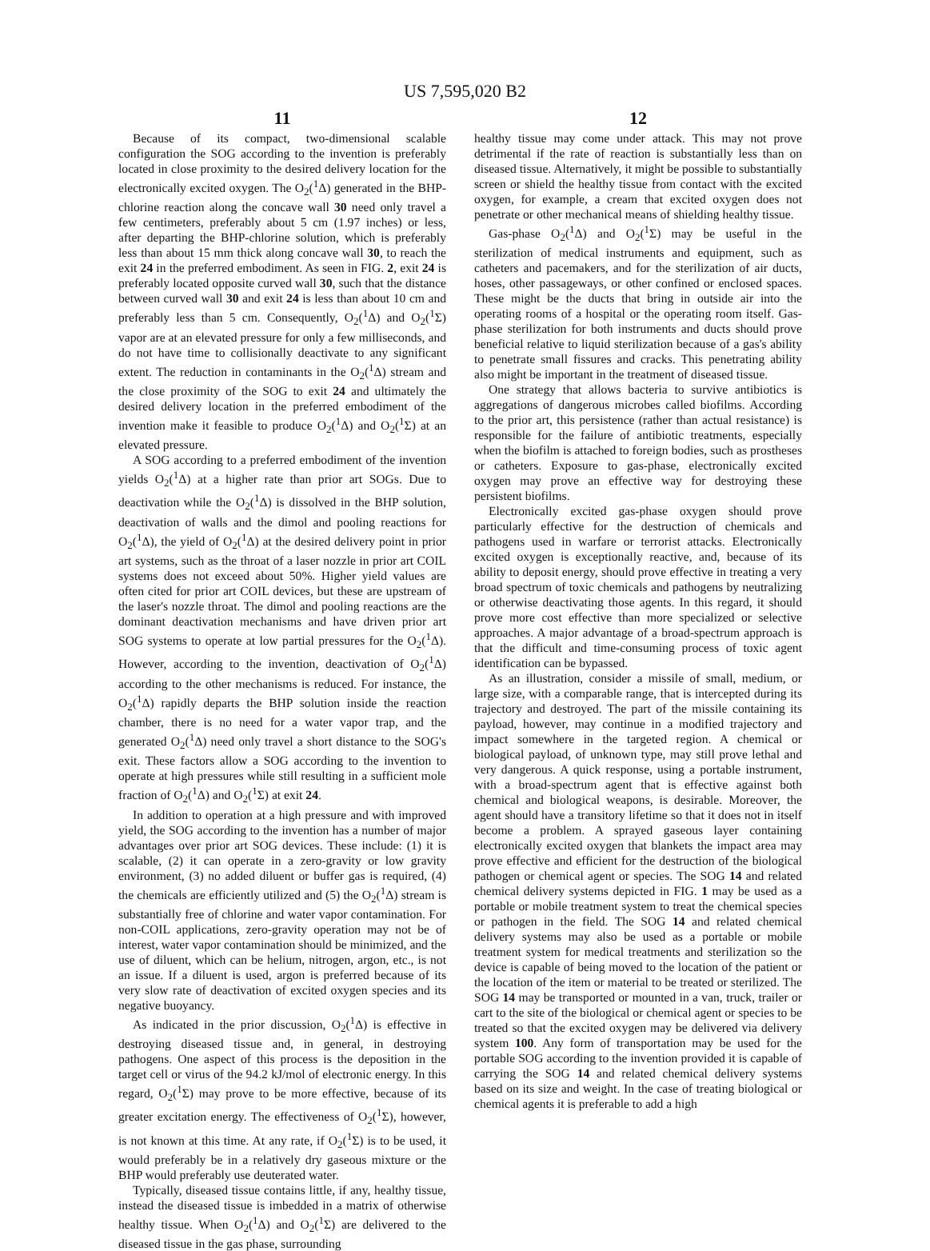US 7,595,020 B2
11
Because of its compact, two-dimensional scalable configuration the SOG according to the invention is preferably located in close proximity to the desired delivery location for the electronically excited oxygen. The O<sub>2</sub>(<sup>1</sup>Δ) generated in the BHP-chlorine reaction along the concave wall 30 need only travel a few centimeters, preferably about 5 cm (1.97 inches) or less, after departing the BHP-chlorine solution, which is preferably less than about 15 mm thick along concave wall 30, to reach the exit 24 in the preferred embodiment. As seen in FIG. 2, exit 24 is preferably located opposite curved wall 30, such that the distance between curved wall 30 and exit 24 is less than about 10 cm and preferably less than 5 cm. Consequently, O<sub>2</sub>(<sup>1</sup>Δ) and O<sub>2</sub>(<sup>1</sup>Σ) vapor are at an elevated pressure for only a few milliseconds, and do not have time to collisionally deactivate to any significant extent. The reduction in contaminants in the O<sub>2</sub>(<sup>1</sup>Δ) stream and the close proximity of the SOG to exit 24 and ultimately the desired delivery location in the preferred embodiment of the invention make it feasible to produce O<sub>2</sub>(<sup>1</sup>Δ) and O<sub>2</sub>(<sup>1</sup>Σ) at an elevated pressure.
A SOG according to a preferred embodiment of the invention yields O<sub>2</sub>(<sup>1</sup>Δ) at a higher rate than prior art SOGs. Due to deactivation while the O<sub>2</sub>(<sup>1</sup>Δ) is dissolved in the BHP solution, deactivation of walls and the dimol and pooling reactions for O<sub>2</sub>(<sup>1</sup>Δ), the yield of O<sub>2</sub>(<sup>1</sup>Δ) at the desired delivery point in prior art systems, such as the throat of a laser nozzle in prior art COIL systems does not exceed about 50%. Higher yield values are often cited for prior art COIL devices, but these are upstream of the laser's nozzle throat. The dimol and pooling reactions are the dominant deactivation mechanisms and have driven prior art SOG systems to operate at low partial pressures for the O<sub>2</sub>(<sup>1</sup>Δ). However, according to the invention, deactivation of O<sub>2</sub>(<sup>1</sup>Δ) according to the other mechanisms is reduced. For instance, the O<sub>2</sub>(<sup>1</sup>Δ) rapidly departs the BHP solution inside the reaction chamber, there is no need for a water vapor trap, and the generated O<sub>2</sub>(<sup>1</sup>Δ) need only travel a short distance to the SOG's exit. These factors allow a SOG according to the invention to operate at high pressures while still resulting in a sufficient mole fraction of O<sub>2</sub>(<sup>1</sup>Δ) and O<sub>2</sub>(<sup>1</sup>Σ) at exit 24.
In addition to operation at a high pressure and with improved yield, the SOG according to the invention has a number of major advantages over prior art SOG devices. These include: (1) it is scalable, (2) it can operate in a zero-gravity or low gravity environment, (3) no added diluent or buffer gas is required, (4) the chemicals are efficiently utilized and (5) the O<sub>2</sub>(<sup>1</sup>Δ) stream is substantially free of chlorine and water vapor contamination. For non-COIL applications, zero-gravity operation may not be of interest, water vapor contamination should be minimized, and the use of diluent, which can be helium, nitrogen, argon, etc., is not an issue. If a diluent is used, argon is preferred because of its very slow rate of deactivation of excited oxygen species and its negative buoyancy.
As indicated in the prior discussion, O<sub>2</sub>(<sup>1</sup>Δ) is effective in destroying diseased tissue and, in general, in destroying pathogens. One aspect of this process is the deposition in the target cell or virus of the 94.2 kJ/mol of electronic energy. In this regard, O<sub>2</sub>(<sup>1</sup>Σ) may prove to be more effective, because of its greater excitation energy. The effectiveness of O<sub>2</sub>(<sup>1</sup>Σ), however, is not known at this time. At any rate, if O<sub>2</sub>(<sup>1</sup>Σ) is to be used, it would preferably be in a relatively dry gaseous mixture or the BHP would preferably use deuterated water.
Typically, diseased tissue contains little, if any, healthy tissue, instead the diseased tissue is imbedded in a matrix of otherwise healthy tissue. When O<sub>2</sub>(<sup>1</sup>Δ) and O<sub>2</sub>(<sup>1</sup>Σ) are delivered to the diseased tissue in the gas phase, surrounding
12
healthy tissue may come under attack. This may not prove detrimental if the rate of reaction is substantially less than on diseased tissue. Alternatively, it might be possible to substantially screen or shield the healthy tissue from contact with the excited oxygen, for example, a cream that excited oxygen does not penetrate or other mechanical means of shielding healthy tissue.
Gas-phase O<sub>2</sub>(<sup>1</sup>Δ) and O<sub>2</sub>(<sup>1</sup>Σ) may be useful in the sterilization of medical instruments and equipment, such as catheters and pacemakers, and for the sterilization of air ducts, hoses, other passageways, or other confined or enclosed spaces. These might be the ducts that bring in outside air into the operating rooms of a hospital or the operating room itself. Gas-phase sterilization for both instruments and ducts should prove beneficial relative to liquid sterilization because of a gas's ability to penetrate small fissures and cracks. This penetrating ability also might be important in the treatment of diseased tissue.
One strategy that allows bacteria to survive antibiotics is aggregations of dangerous microbes called biofilms. According to the prior art, this persistence (rather than actual resistance) is responsible for the failure of antibiotic treatments, especially when the biofilm is attached to foreign bodies, such as prostheses or catheters. Exposure to gas-phase, electronically excited oxygen may prove an effective way for destroying these persistent biofilms.
Electronically excited gas-phase oxygen should prove particularly effective for the destruction of chemicals and pathogens used in warfare or terrorist attacks. Electronically excited oxygen is exceptionally reactive, and, because of its ability to deposit energy, should prove effective in treating a very broad spectrum of toxic chemicals and pathogens by neutralizing or otherwise deactivating those agents. In this regard, it should prove more cost effective than more specialized or selective approaches. A major advantage of a broad-spectrum approach is that the difficult and time-consuming process of toxic agent identification can be bypassed.
As an illustration, consider a missile of small, medium, or large size, with a comparable range, that is intercepted during its trajectory and destroyed. The part of the missile containing its payload, however, may continue in a modified trajectory and impact somewhere in the targeted region. A chemical or biological payload, of unknown type, may still prove lethal and very dangerous. A quick response, using a portable instrument, with a broad-spectrum agent that is effective against both chemical and biological weapons, is desirable. Moreover, the agent should have a transitory lifetime so that it does not in itself become a problem. A sprayed gaseous layer containing electronically excited oxygen that blankets the impact area may prove effective and efficient for the destruction of the biological pathogen or chemical agent or species. The SOG 14 and related chemical delivery systems depicted in FIG. 1 may be used as a portable or mobile treatment system to treat the chemical species or pathogen in the field. The SOG 14 and related chemical delivery systems may also be used as a portable or mobile treatment system for medical treatments and sterilization so the device is capable of being moved to the location of the patient or the location of the item or material to be treated or sterilized. The SOG 14 may be transported or mounted in a van, truck, trailer or cart to the site of the biological or chemical agent or species to be treated so that the excited oxygen may be delivered via delivery system 100. Any form of transportation may be used for the portable SOG according to the invention provided it is capable of carrying the SOG 14 and related chemical delivery systems based on its size and weight. In the case of treating biological or chemical agents it is preferable to add a high